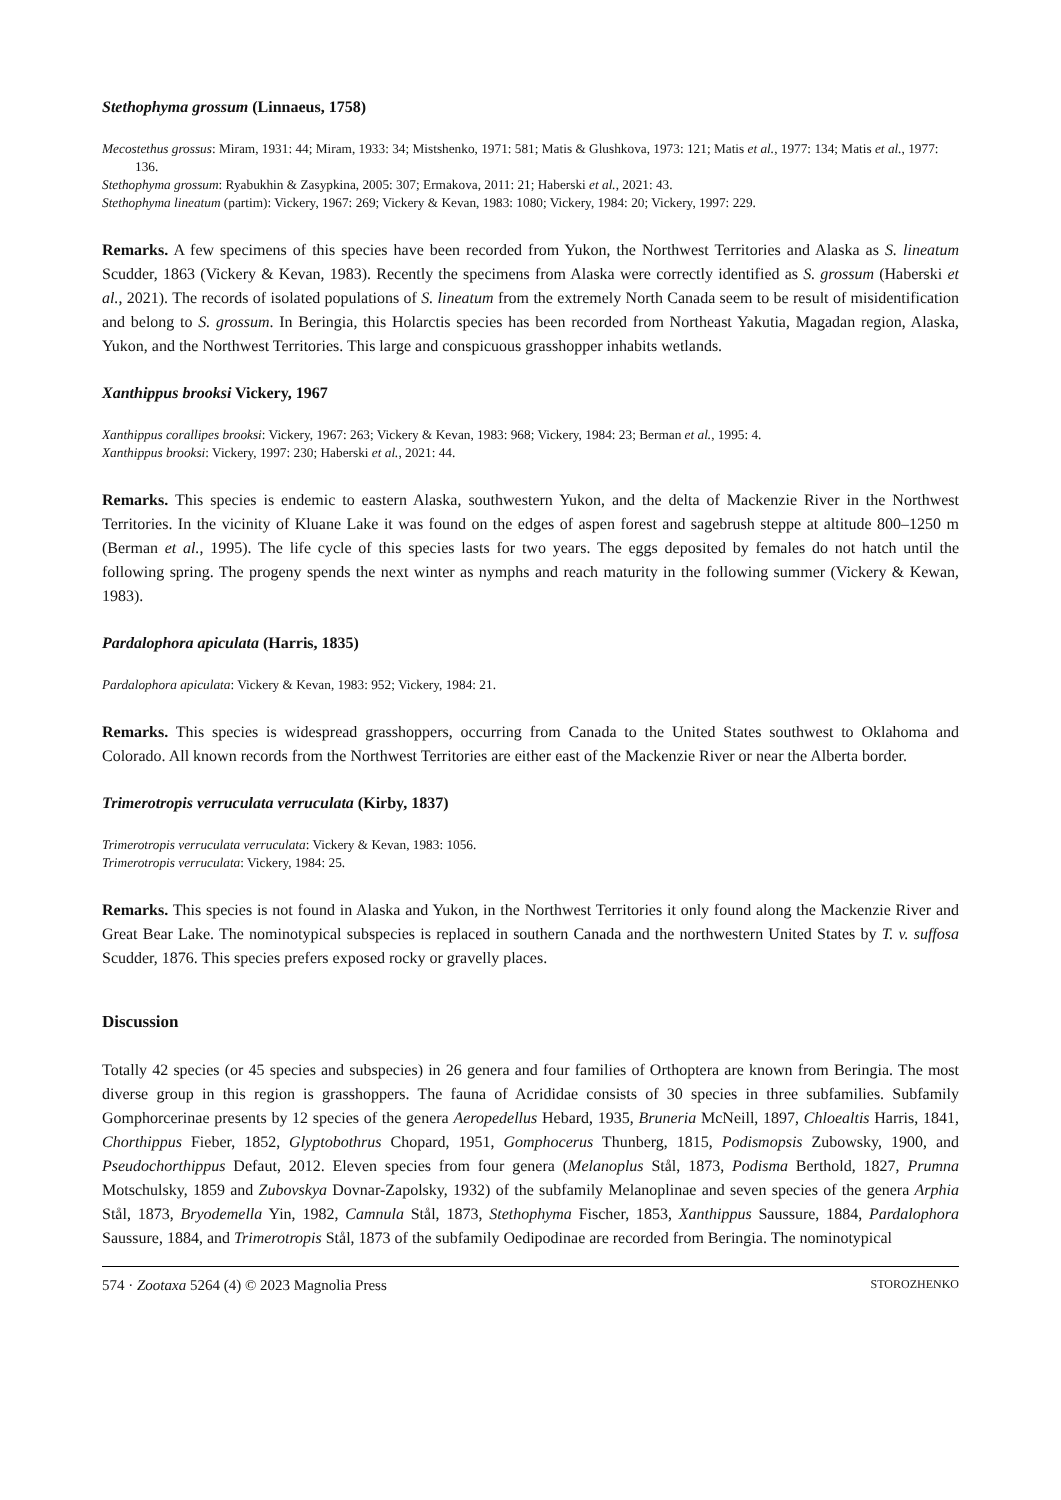Stethophyma grossum (Linnaeus, 1758)
Mecostethus grossus: Miram, 1931: 44; Miram, 1933: 34; Mistshenko, 1971: 581; Matis & Glushkova, 1973: 121; Matis et al., 1977: 134; Matis et al., 1977: 136.
Stethophyma grossum: Ryabukhin & Zasypkina, 2005: 307; Ermakova, 2011: 21; Haberski et al., 2021: 43.
Stethophyma lineatum (partim): Vickery, 1967: 269; Vickery & Kevan, 1983: 1080; Vickery, 1984: 20; Vickery, 1997: 229.
Remarks. A few specimens of this species have been recorded from Yukon, the Northwest Territories and Alaska as S. lineatum Scudder, 1863 (Vickery & Kevan, 1983). Recently the specimens from Alaska were correctly identified as S. grossum (Haberski et al., 2021). The records of isolated populations of S. lineatum from the extremely North Canada seem to be result of misidentification and belong to S. grossum. In Beringia, this Holarctis species has been recorded from Northeast Yakutia, Magadan region, Alaska, Yukon, and the Northwest Territories. This large and conspicuous grasshopper inhabits wetlands.
Xanthippus brooksi Vickery, 1967
Xanthippus corallipes brooksi: Vickery, 1967: 263; Vickery & Kevan, 1983: 968; Vickery, 1984: 23; Berman et al., 1995: 4.
Xanthippus brooksi: Vickery, 1997: 230; Haberski et al., 2021: 44.
Remarks. This species is endemic to eastern Alaska, southwestern Yukon, and the delta of Mackenzie River in the Northwest Territories. In the vicinity of Kluane Lake it was found on the edges of aspen forest and sagebrush steppe at altitude 800–1250 m (Berman et al., 1995). The life cycle of this species lasts for two years. The eggs deposited by females do not hatch until the following spring. The progeny spends the next winter as nymphs and reach maturity in the following summer (Vickery & Kewan, 1983).
Pardalophora apiculata (Harris, 1835)
Pardalophora apiculata: Vickery & Kevan, 1983: 952; Vickery, 1984: 21.
Remarks. This species is widespread grasshoppers, occurring from Canada to the United States southwest to Oklahoma and Colorado. All known records from the Northwest Territories are either east of the Mackenzie River or near the Alberta border.
Trimerotropis verruculata verruculata (Kirby, 1837)
Trimerotropis verruculata verruculata: Vickery & Kevan, 1983: 1056.
Trimerotropis verruculata: Vickery, 1984: 25.
Remarks. This species is not found in Alaska and Yukon, in the Northwest Territories it only found along the Mackenzie River and Great Bear Lake. The nominotypical subspecies is replaced in southern Canada and the northwestern United States by T. v. suffosa Scudder, 1876. This species prefers exposed rocky or gravelly places.
Discussion
Totally 42 species (or 45 species and subspecies) in 26 genera and four families of Orthoptera are known from Beringia. The most diverse group in this region is grasshoppers. The fauna of Acrididae consists of 30 species in three subfamilies. Subfamily Gomphorcerinae presents by 12 species of the genera Aeropedellus Hebard, 1935, Bruneria McNeill, 1897, Chloealtis Harris, 1841, Chorthippus Fieber, 1852, Glyptobothrus Chopard, 1951, Gomphocerus Thunberg, 1815, Podismopsis Zubowsky, 1900, and Pseudochorthippus Defaut, 2012. Eleven species from four genera (Melanoplus Stål, 1873, Podisma Berthold, 1827, Prumna Motschulsky, 1859 and Zubovskya Dovnar-Zapolsky, 1932) of the subfamily Melanoplinae and seven species of the genera Arphia Stål, 1873, Bryodemella Yin, 1982, Camnula Stål, 1873, Stethophyma Fischer, 1853, Xanthippus Saussure, 1884, Pardalophora Saussure, 1884, and Trimerotropis Stål, 1873 of the subfamily Oedipodinae are recorded from Beringia. The nominotypical
574 · Zootaxa 5264 (4) © 2023 Magnolia Press STOROZHENKO